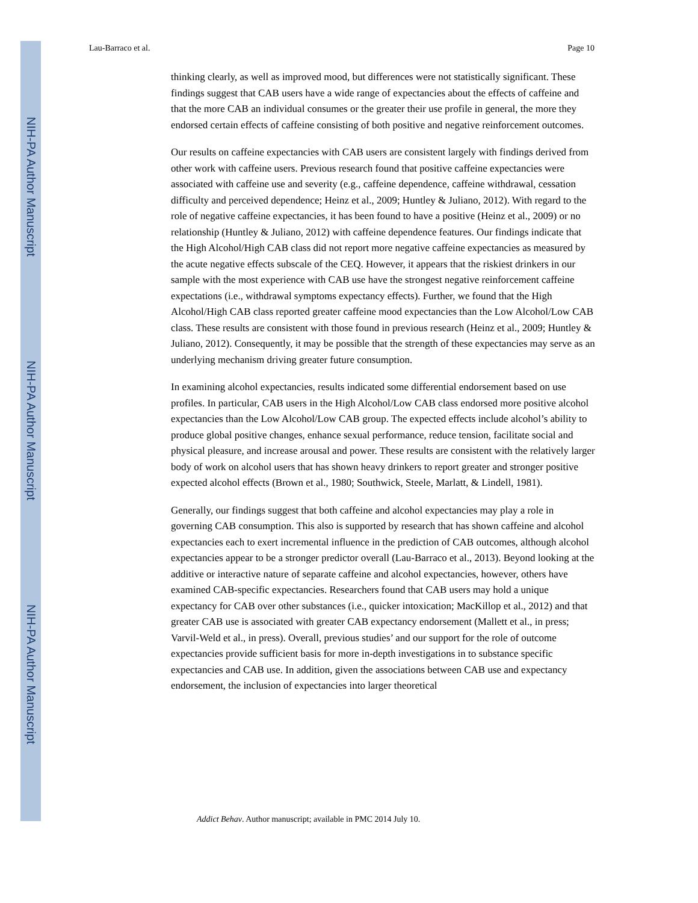NIH-PA Author Manuscript
NIH-PA Author Manuscript
NIH-PA Author Manuscript
Lau-Barraco et al. Page 10
thinking clearly, as well as improved mood, but differences were not statistically significant. These findings suggest that CAB users have a wide range of expectancies about the effects of caffeine and that the more CAB an individual consumes or the greater their use profile in general, the more they endorsed certain effects of caffeine consisting of both positive and negative reinforcement outcomes.
Our results on caffeine expectancies with CAB users are consistent largely with findings derived from other work with caffeine users. Previous research found that positive caffeine expectancies were associated with caffeine use and severity (e.g., caffeine dependence, caffeine withdrawal, cessation difficulty and perceived dependence; Heinz et al., 2009; Huntley & Juliano, 2012). With regard to the role of negative caffeine expectancies, it has been found to have a positive (Heinz et al., 2009) or no relationship (Huntley & Juliano, 2012) with caffeine dependence features. Our findings indicate that the High Alcohol/High CAB class did not report more negative caffeine expectancies as measured by the acute negative effects subscale of the CEQ. However, it appears that the riskiest drinkers in our sample with the most experience with CAB use have the strongest negative reinforcement caffeine expectations (i.e., withdrawal symptoms expectancy effects). Further, we found that the High Alcohol/High CAB class reported greater caffeine mood expectancies than the Low Alcohol/Low CAB class. These results are consistent with those found in previous research (Heinz et al., 2009; Huntley & Juliano, 2012). Consequently, it may be possible that the strength of these expectancies may serve as an underlying mechanism driving greater future consumption.
In examining alcohol expectancies, results indicated some differential endorsement based on use profiles. In particular, CAB users in the High Alcohol/Low CAB class endorsed more positive alcohol expectancies than the Low Alcohol/Low CAB group. The expected effects include alcohol’s ability to produce global positive changes, enhance sexual performance, reduce tension, facilitate social and physical pleasure, and increase arousal and power. These results are consistent with the relatively larger body of work on alcohol users that has shown heavy drinkers to report greater and stronger positive expected alcohol effects (Brown et al., 1980; Southwick, Steele, Marlatt, & Lindell, 1981).
Generally, our findings suggest that both caffeine and alcohol expectancies may play a role in governing CAB consumption. This also is supported by research that has shown caffeine and alcohol expectancies each to exert incremental influence in the prediction of CAB outcomes, although alcohol expectancies appear to be a stronger predictor overall (Lau-Barraco et al., 2013). Beyond looking at the additive or interactive nature of separate caffeine and alcohol expectancies, however, others have examined CAB-specific expectancies. Researchers found that CAB users may hold a unique expectancy for CAB over other substances (i.e., quicker intoxication; MacKillop et al., 2012) and that greater CAB use is associated with greater CAB expectancy endorsement (Mallett et al., in press; Varvil-Weld et al., in press). Overall, previous studies’ and our support for the role of outcome expectancies provide sufficient basis for more in-depth investigations in to substance specific expectancies and CAB use. In addition, given the associations between CAB use and expectancy endorsement, the inclusion of expectancies into larger theoretical
Addict Behav. Author manuscript; available in PMC 2014 July 10.